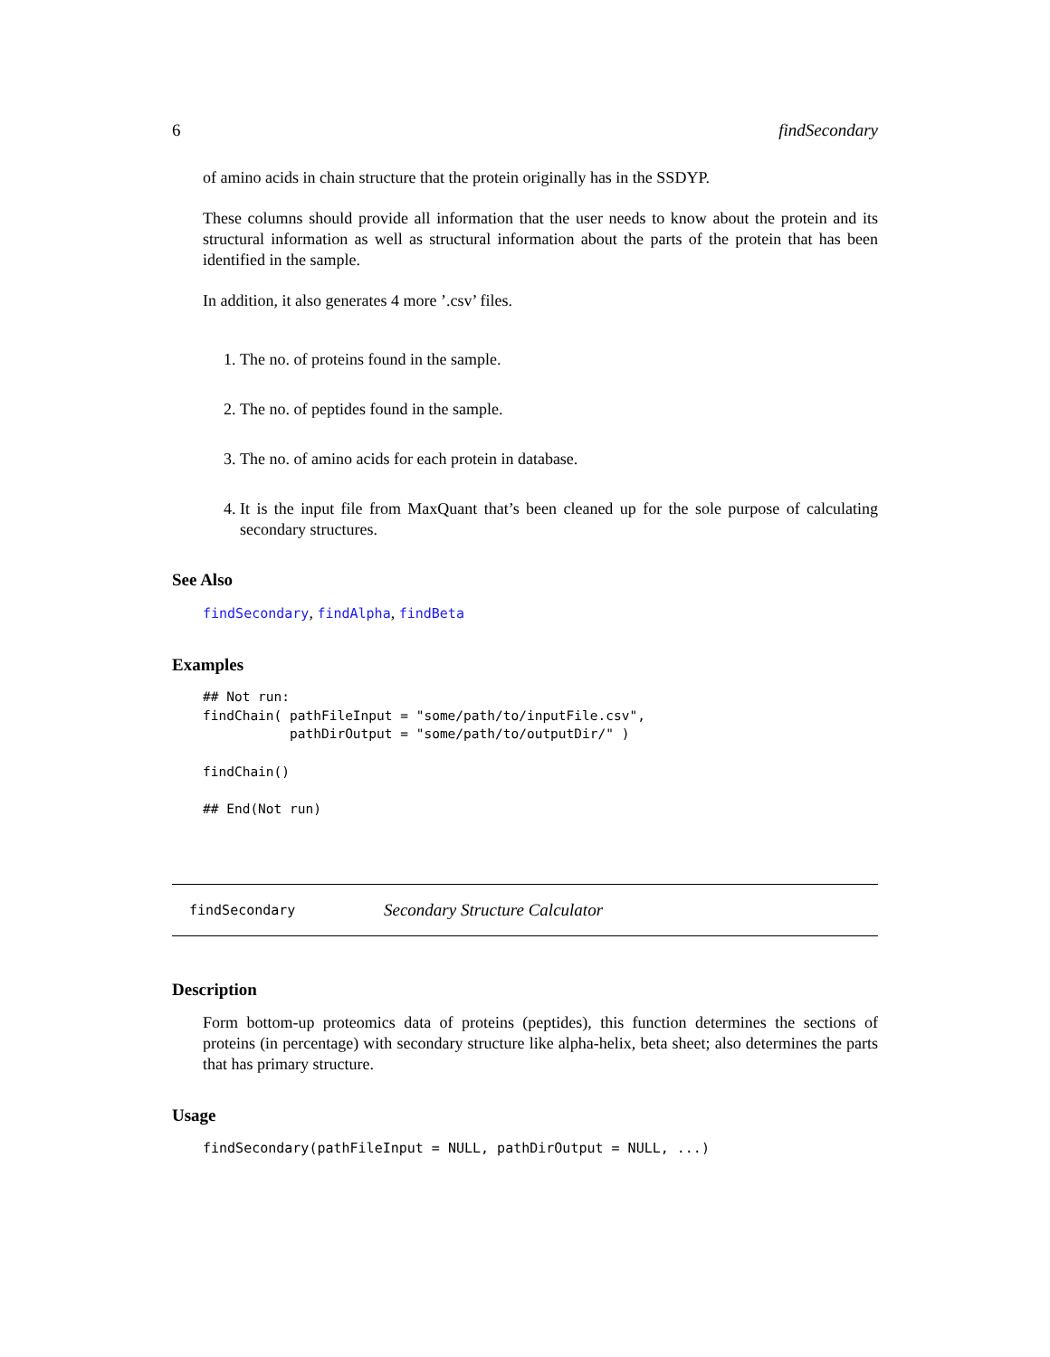6 findSecondary
of amino acids in chain structure that the protein originally has in the SSDYP.
These columns should provide all information that the user needs to know about the protein and its structural information as well as structural information about the parts of the protein that has been identified in the sample.
In addition, it also generates 4 more ’.csv’ files.
1. The no. of proteins found in the sample.
2. The no. of peptides found in the sample.
3. The no. of amino acids for each protein in database.
4. It is the input file from MaxQuant that’s been cleaned up for the sole purpose of calculating secondary structures.
See Also
findSecondary, findAlpha, findBeta
Examples
## Not run:
findChain( pathFileInput = "some/path/to/inputFile.csv",
           pathDirOutput = "some/path/to/outputDir/" )

findChain()

## End(Not run)
findSecondary Secondary Structure Calculator
Description
Form bottom-up proteomics data of proteins (peptides), this function determines the sections of proteins (in percentage) with secondary structure like alpha-helix, beta sheet; also determines the parts that has primary structure.
Usage
findSecondary(pathFileInput = NULL, pathDirOutput = NULL, ...)